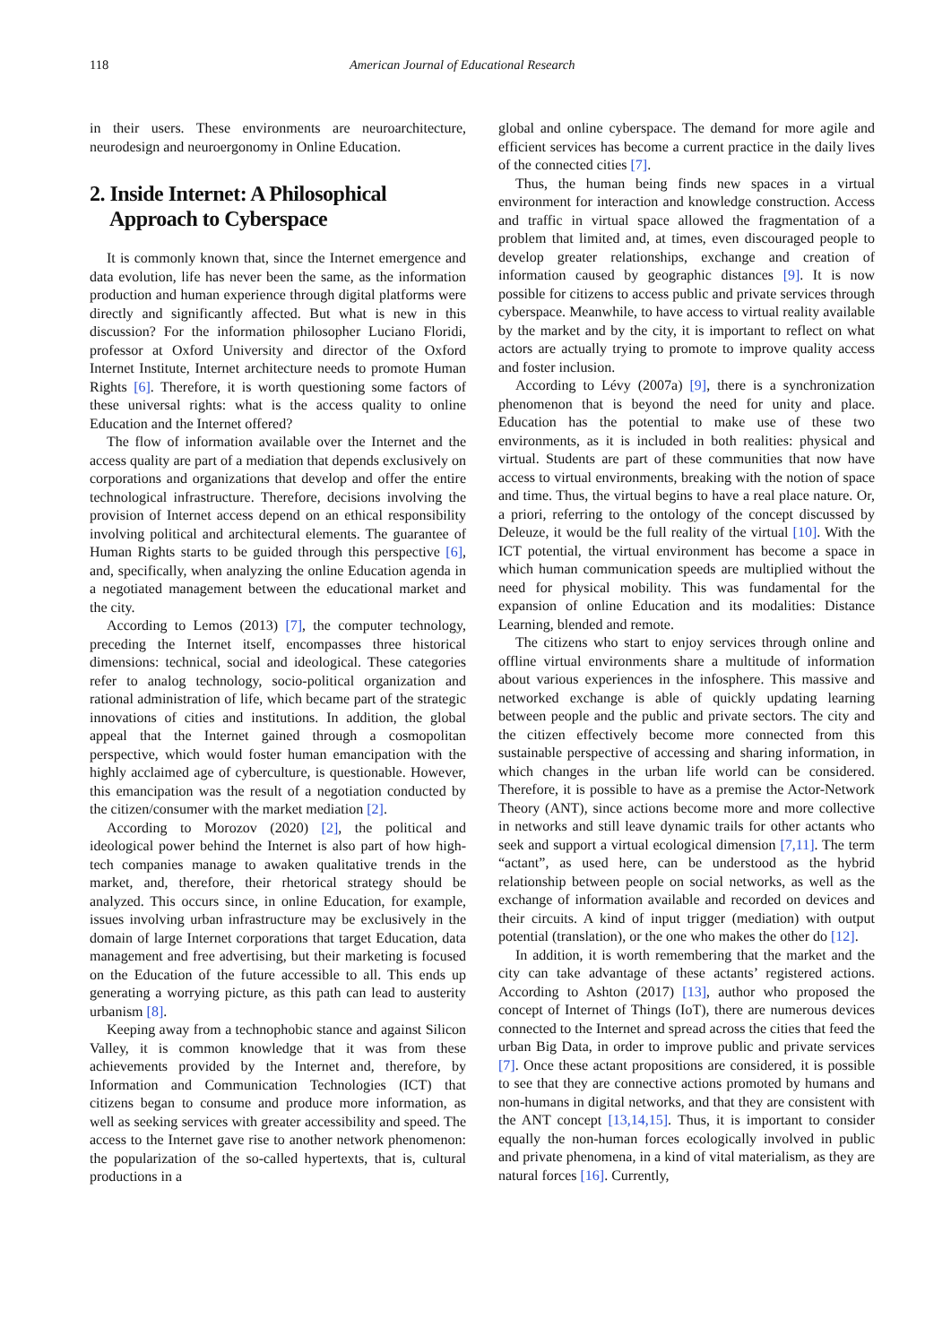118 American Journal of Educational Research
in their users. These environments are neuroarchitecture, neurodesign and neuroergonomy in Online Education.
2. Inside Internet: A Philosophical
Approach to Cyberspace
It is commonly known that, since the Internet emergence and data evolution, life has never been the same, as the information production and human experience through digital platforms were directly and significantly affected. But what is new in this discussion? For the information philosopher Luciano Floridi, professor at Oxford University and director of the Oxford Internet Institute, Internet architecture needs to promote Human Rights [6]. Therefore, it is worth questioning some factors of these universal rights: what is the access quality to online Education and the Internet offered?
The flow of information available over the Internet and the access quality are part of a mediation that depends exclusively on corporations and organizations that develop and offer the entire technological infrastructure. Therefore, decisions involving the provision of Internet access depend on an ethical responsibility involving political and architectural elements. The guarantee of Human Rights starts to be guided through this perspective [6], and, specifically, when analyzing the online Education agenda in a negotiated management between the educational market and the city.
According to Lemos (2013) [7], the computer technology, preceding the Internet itself, encompasses three historical dimensions: technical, social and ideological. These categories refer to analog technology, socio-political organization and rational administration of life, which became part of the strategic innovations of cities and institutions. In addition, the global appeal that the Internet gained through a cosmopolitan perspective, which would foster human emancipation with the highly acclaimed age of cyberculture, is questionable. However, this emancipation was the result of a negotiation conducted by the citizen/consumer with the market mediation [2].
According to Morozov (2020) [2], the political and ideological power behind the Internet is also part of how high-tech companies manage to awaken qualitative trends in the market, and, therefore, their rhetorical strategy should be analyzed. This occurs since, in online Education, for example, issues involving urban infrastructure may be exclusively in the domain of large Internet corporations that target Education, data management and free advertising, but their marketing is focused on the Education of the future accessible to all. This ends up generating a worrying picture, as this path can lead to austerity urbanism [8].
Keeping away from a technophobic stance and against Silicon Valley, it is common knowledge that it was from these achievements provided by the Internet and, therefore, by Information and Communication Technologies (ICT) that citizens began to consume and produce more information, as well as seeking services with greater accessibility and speed. The access to the Internet gave rise to another network phenomenon: the popularization of the so-called hypertexts, that is, cultural productions in a
global and online cyberspace. The demand for more agile and efficient services has become a current practice in the daily lives of the connected cities [7].
Thus, the human being finds new spaces in a virtual environment for interaction and knowledge construction. Access and traffic in virtual space allowed the fragmentation of a problem that limited and, at times, even discouraged people to develop greater relationships, exchange and creation of information caused by geographic distances [9]. It is now possible for citizens to access public and private services through cyberspace. Meanwhile, to have access to virtual reality available by the market and by the city, it is important to reflect on what actors are actually trying to promote to improve quality access and foster inclusion.
According to Lévy (2007a) [9], there is a synchronization phenomenon that is beyond the need for unity and place. Education has the potential to make use of these two environments, as it is included in both realities: physical and virtual. Students are part of these communities that now have access to virtual environments, breaking with the notion of space and time. Thus, the virtual begins to have a real place nature. Or, a priori, referring to the ontology of the concept discussed by Deleuze, it would be the full reality of the virtual [10]. With the ICT potential, the virtual environment has become a space in which human communication speeds are multiplied without the need for physical mobility. This was fundamental for the expansion of online Education and its modalities: Distance Learning, blended and remote.
The citizens who start to enjoy services through online and offline virtual environments share a multitude of information about various experiences in the infosphere. This massive and networked exchange is able of quickly updating learning between people and the public and private sectors. The city and the citizen effectively become more connected from this sustainable perspective of accessing and sharing information, in which changes in the urban life world can be considered. Therefore, it is possible to have as a premise the Actor-Network Theory (ANT), since actions become more and more collective in networks and still leave dynamic trails for other actants who seek and support a virtual ecological dimension [7,11]. The term “actant”, as used here, can be understood as the hybrid relationship between people on social networks, as well as the exchange of information available and recorded on devices and their circuits. A kind of input trigger (mediation) with output potential (translation), or the one who makes the other do [12].
In addition, it is worth remembering that the market and the city can take advantage of these actants’ registered actions. According to Ashton (2017) [13], author who proposed the concept of Internet of Things (IoT), there are numerous devices connected to the Internet and spread across the cities that feed the urban Big Data, in order to improve public and private services [7]. Once these actant propositions are considered, it is possible to see that they are connective actions promoted by humans and non-humans in digital networks, and that they are consistent with the ANT concept [13,14,15]. Thus, it is important to consider equally the non-human forces ecologically involved in public and private phenomena, in a kind of vital materialism, as they are natural forces [16]. Currently,